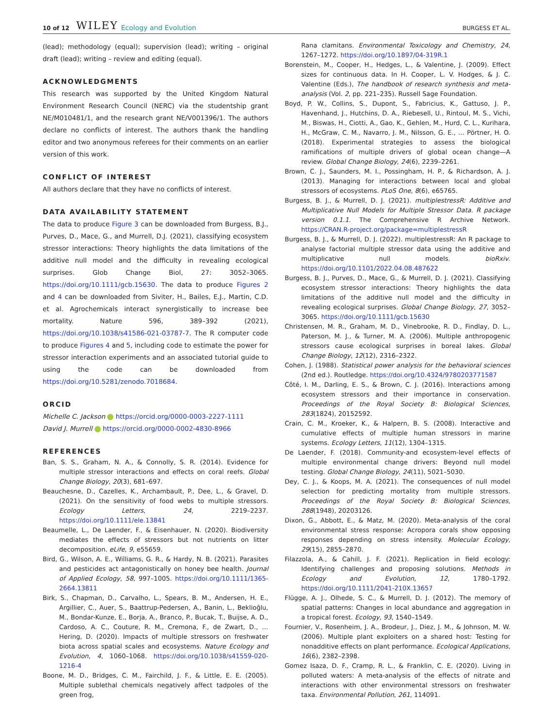10 of 12 WILEY Ecology and Evolution BURGESS ET AL.
(lead); methodology (equal); supervision (lead); writing – original draft (lead); writing – review and editing (equal).
ACKNOWLEDGMENTS
This research was supported by the United Kingdom Natural Environment Research Council (NERC) via the studentship grant NE/M010481/1, and the research grant NE/V001396/1. The authors declare no conflicts of interest. The authors thank the handling editor and two anonymous referees for their comments on an earlier version of this work.
CONFLICT OF INTEREST
All authors declare that they have no conflicts of interest.
DATA AVAILABILITY STATEMENT
The data to produce Figure 3 can be downloaded from Burgess, B.J., Purves, D., Mace, G., and Murrell, D.J. (2021), classifying ecosystem stressor interactions: Theory highlights the data limitations of the additive null model and the difficulty in revealing ecological surprises. Glob Change Biol, 27: 3052–3065. https://doi.org/10.1111/gcb.15630. The data to produce Figures 2 and 4 can be downloaded from Siviter, H., Bailes, E.J., Martin, C.D. et al. Agrochemicals interact synergistically to increase bee mortality. Nature 596, 389–392 (2021), https://doi.org/10.1038/s41586-021-03787-7. The R computer code to produce Figures 4 and 5, including code to estimate the power for stressor interaction experiments and an associated tutorial guide to using the code can be downloaded from https://doi.org/10.5281/zenodo.7018684.
ORCID
Michelle C. Jackson https://orcid.org/0000-0003-2227-1111
David J. Murrell https://orcid.org/0000-0002-4830-8966
REFERENCES
Ban, S. S., Graham, N. A., & Connolly, S. R. (2014). Evidence for multiple stressor interactions and effects on coral reefs. Global Change Biology, 20(3), 681–697.
Beauchesne, D., Cazelles, K., Archambault, P., Dee, L., & Gravel, D. (2021). On the sensitivity of food webs to multiple stressors. Ecology Letters, 24, 2219–2237. https://doi.org/10.1111/ele.13841
Beaumelle, L., De Laender, F., & Eisenhauer, N. (2020). Biodiversity mediates the effects of stressors but not nutrients on litter decomposition. eLife, 9, e55659.
Bird, G., Wilson, A. E., Williams, G. R., & Hardy, N. B. (2021). Parasites and pesticides act antagonistically on honey bee health. Journal of Applied Ecology, 58, 997–1005. https://doi.org/10.1111/1365-2664.13811
Birk, S., Chapman, D., Carvalho, L., Spears, B. M., Andersen, H. E., Argillier, C., Auer, S., Baattrup-Pedersen, A., Banin, L., Beklioğlu, M., Bondar-Kunze, E., Borja, A., Branco, P., Bucak, T., Buijse, A. D., Cardoso, A. C., Couture, R. M., Cremona, F., de Zwart, D., … Hering, D. (2020). Impacts of multiple stressors on freshwater biota across spatial scales and ecosystems. Nature Ecology and Evolution, 4, 1060–1068. https://doi.org/10.1038/s41559-020-1216-4
Boone, M. D., Bridges, C. M., Fairchild, J. F., & Little, E. E. (2005). Multiple sublethal chemicals negatively affect tadpoles of the green frog,
Rana clamitans. Environmental Toxicology and Chemistry, 24, 1267–1272. https://doi.org/10.1897/04-319R.1
Borenstein, M., Cooper, H., Hedges, L., & Valentine, J. (2009). Effect sizes for continuous data. In H. Cooper, L. V. Hodges, & J. C. Valentine (Eds.), The handbook of research synthesis and meta-analysis (Vol. 2, pp. 221–235). Russell Sage Foundation.
Boyd, P. W., Collins, S., Dupont, S., Fabricius, K., Gattuso, J. P., Havenhand, J., Hutchins, D. A., Riebesell, U., Rintoul, M. S., Vichi, M., Biswas, H., Ciotti, A., Gao, K., Gehlen, M., Hurd, C. L., Kurihara, H., McGraw, C. M., Navarro, J. M., Nilsson, G. E., … Pörtner, H. O. (2018). Experimental strategies to assess the biological ramifications of multiple drivers of global ocean change—A review. Global Change Biology, 24(6), 2239–2261.
Brown, C. J., Saunders, M. I., Possingham, H. P., & Richardson, A. J. (2013). Managing for interactions between local and global stressors of ecosystems. PLoS One, 8(6), e65765.
Burgess, B. J., & Murrell, D. J. (2021). multiplestressR: Additive and Multiplicative Null Models for Multiple Stressor Data. R package version 0.1.1. The Comprehensive R Archive Network. https://CRAN.R-project.org/package=multiplestressR
Burgess, B. J., & Murrell, D. J. (2022). multiplestressR: An R package to analyse factorial multiple stressor data using the additive and multiplicative null models. bioRxiv. https://doi.org/10.1101/2022.04.08.487622
Burgess, B. J., Purves, D., Mace, G., & Murrell, D. J. (2021). Classifying ecosystem stressor interactions: Theory highlights the data limitations of the additive null model and the difficulty in revealing ecological surprises. Global Change Biology, 27, 3052–3065. https://doi.org/10.1111/gcb.15630
Christensen, M. R., Graham, M. D., Vinebrooke, R. D., Findlay, D. L., Paterson, M. J., & Turner, M. A. (2006). Multiple anthropogenic stressors cause ecological surprises in boreal lakes. Global Change Biology, 12(12), 2316–2322.
Cohen, J. (1988). Statistical power analysis for the behavioral sciences (2nd ed.). Routledge. https://doi.org/10.4324/9780203771587
Côté, I. M., Darling, E. S., & Brown, C. J. (2016). Interactions among ecosystem stressors and their importance in conservation. Proceedings of the Royal Society B: Biological Sciences, 283(1824), 20152592.
Crain, C. M., Kroeker, K., & Halpern, B. S. (2008). Interactive and cumulative effects of multiple human stressors in marine systems. Ecology Letters, 11(12), 1304–1315.
De Laender, F. (2018). Community-and ecosystem-level effects of multiple environmental change drivers: Beyond null model testing. Global Change Biology, 24(11), 5021–5030.
Dey, C. J., & Koops, M. A. (2021). The consequences of null model selection for predicting mortality from multiple stressors. Proceedings of the Royal Society B: Biological Sciences, 288(1948), 20203126.
Dixon, G., Abbott, E., & Matz, M. (2020). Meta-analysis of the coral environmental stress response: Acropora corals show opposing responses depending on stress intensity. Molecular Ecology, 29(15), 2855–2870.
Filazzola, A., & Cahill, J. F. (2021). Replication in field ecology: Identifying challenges and proposing solutions. Methods in Ecology and Evolution, 12, 1780–1792. https://doi.org/10.1111/2041-210X.13657
Flügge, A. J., Olhede, S. C., & Murrell, D. J. (2012). The memory of spatial patterns: Changes in local abundance and aggregation in a tropical forest. Ecology, 93, 1540–1549.
Fournier, V., Rosenheim, J. A., Brodeur, J., Diez, J. M., & Johnson, M. W. (2006). Multiple plant exploiters on a shared host: Testing for nonadditive effects on plant performance. Ecological Applications, 16(6), 2382–2398.
Gomez Isaza, D. F., Cramp, R. L., & Franklin, C. E. (2020). Living in polluted waters: A meta-analysis of the effects of nitrate and interactions with other environmental stressors on freshwater taxa. Environmental Pollution, 261, 114091.